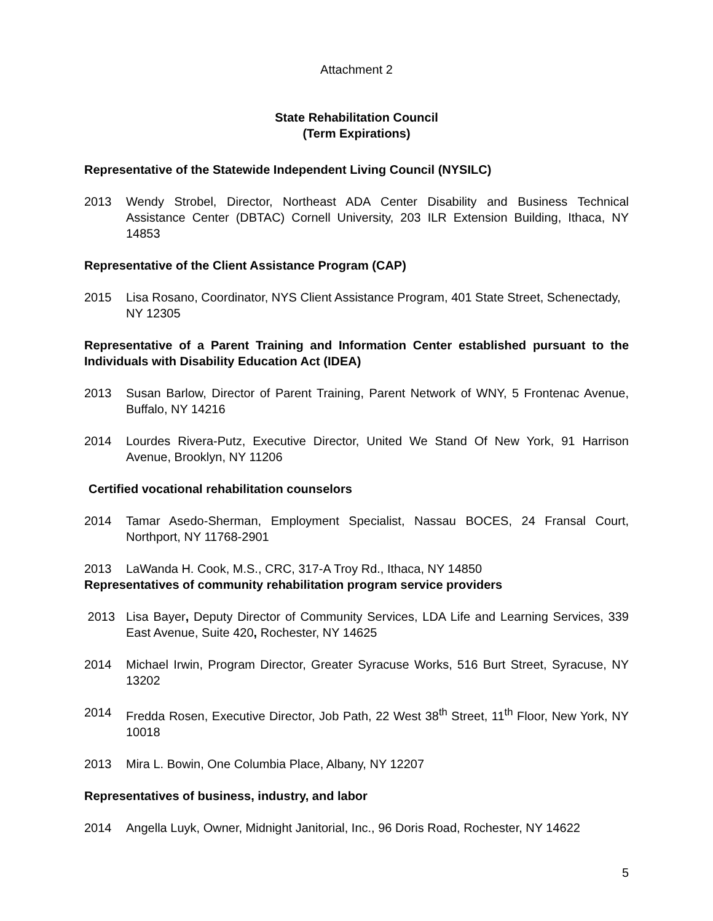Attachment 2
State Rehabilitation Council
(Term Expirations)
Representative of the Statewide Independent Living Council (NYSILC)
2013 Wendy Strobel, Director, Northeast ADA Center Disability and Business Technical Assistance Center (DBTAC) Cornell University, 203 ILR Extension Building, Ithaca, NY 14853
Representative of the Client Assistance Program (CAP)
2015 Lisa Rosano, Coordinator, NYS Client Assistance Program, 401 State Street, Schenectady, NY 12305
Representative of a Parent Training and Information Center established pursuant to the Individuals with Disability Education Act (IDEA)
2013 Susan Barlow, Director of Parent Training, Parent Network of WNY, 5 Frontenac Avenue, Buffalo, NY 14216
2014 Lourdes Rivera-Putz, Executive Director, United We Stand Of New York, 91 Harrison Avenue, Brooklyn, NY 11206
Certified vocational rehabilitation counselors
2014 Tamar Asedo-Sherman, Employment Specialist, Nassau BOCES, 24 Fransal Court, Northport, NY 11768-2901
2013 LaWanda H. Cook, M.S., CRC, 317-A Troy Rd., Ithaca, NY 14850
Representatives of community rehabilitation program service providers
2013 Lisa Bayer, Deputy Director of Community Services, LDA Life and Learning Services, 339 East Avenue, Suite 420, Rochester, NY 14625
2014 Michael Irwin, Program Director, Greater Syracuse Works, 516 Burt Street, Syracuse, NY 13202
2014 Fredda Rosen, Executive Director, Job Path, 22 West 38<sup>th</sup> Street, 11<sup>th</sup> Floor, New York, NY 10018
2013 Mira L. Bowin, One Columbia Place, Albany, NY 12207
Representatives of business, industry, and labor
2014 Angella Luyk, Owner, Midnight Janitorial, Inc., 96 Doris Road, Rochester, NY 14622
5